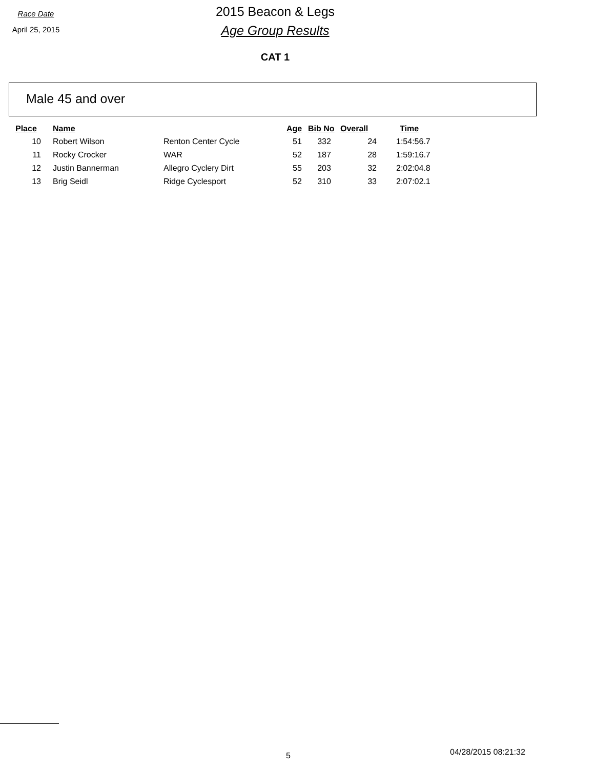Race Date
April 25, 2015
2015 Beacon & Legs
Age Group Results
CAT 1
Male 45 and over
| Place | Name | | Age | Bib No | Overall | Time |
| --- | --- | --- | --- | --- | --- | --- |
| 10 | Robert Wilson | Renton Center Cycle | 51 | 332 | 24 | 1:54:56.7 |
| 11 | Rocky Crocker | WAR | 52 | 187 | 28 | 1:59:16.7 |
| 12 | Justin Bannerman | Allegro Cyclery Dirt | 55 | 203 | 32 | 2:02:04.8 |
| 13 | Brig Seidl | Ridge Cyclesport | 52 | 310 | 33 | 2:07:02.1 |
5 04/28/2015 08:21:32